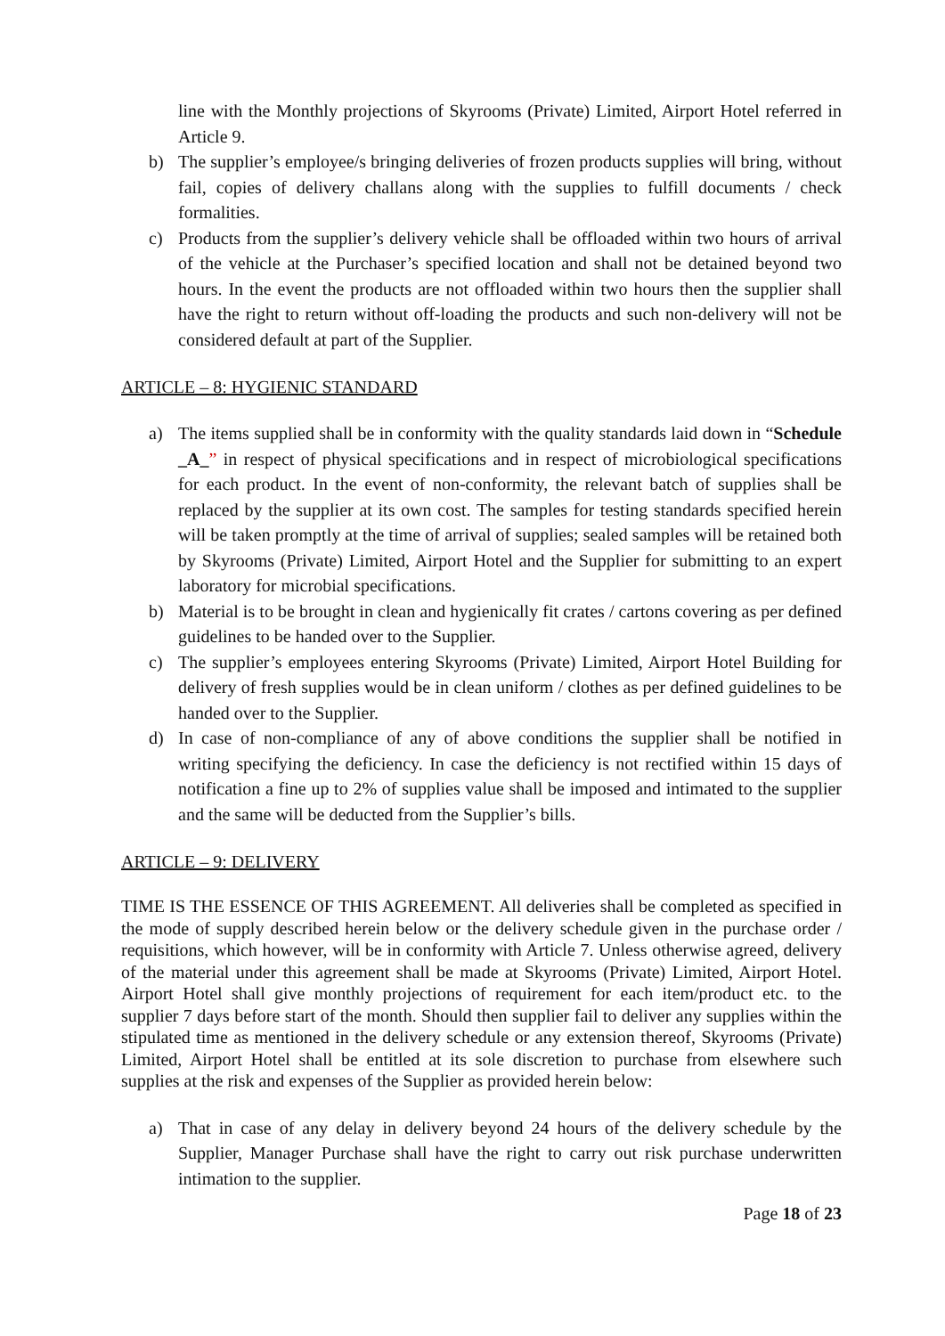line with the Monthly projections of Skyrooms (Private) Limited, Airport Hotel referred in Article 9.
b) The supplier’s employee/s bringing deliveries of frozen products supplies will bring, without fail, copies of delivery challans along with the supplies to fulfill documents / check formalities.
c) Products from the supplier’s delivery vehicle shall be offloaded within two hours of arrival of the vehicle at the Purchaser’s specified location and shall not be detained beyond two hours. In the event the products are not offloaded within two hours then the supplier shall have the right to return without off-loading the products and such non-delivery will not be considered default at part of the Supplier.
ARTICLE – 8: HYGIENIC STANDARD
a) The items supplied shall be in conformity with the quality standards laid down in “Schedule _A_” in respect of physical specifications and in respect of microbiological specifications for each product. In the event of non-conformity, the relevant batch of supplies shall be replaced by the supplier at its own cost. The samples for testing standards specified herein will be taken promptly at the time of arrival of supplies; sealed samples will be retained both by Skyrooms (Private) Limited, Airport Hotel and the Supplier for submitting to an expert laboratory for microbial specifications.
b) Material is to be brought in clean and hygienically fit crates / cartons covering as per defined guidelines to be handed over to the Supplier.
c) The supplier’s employees entering Skyrooms (Private) Limited, Airport Hotel Building for delivery of fresh supplies would be in clean uniform / clothes as per defined guidelines to be handed over to the Supplier.
d) In case of non-compliance of any of above conditions the supplier shall be notified in writing specifying the deficiency. In case the deficiency is not rectified within 15 days of notification a fine up to 2% of supplies value shall be imposed and intimated to the supplier and the same will be deducted from the Supplier’s bills.
ARTICLE – 9: DELIVERY
TIME IS THE ESSENCE OF THIS AGREEMENT. All deliveries shall be completed as specified in the mode of supply described herein below or the delivery schedule given in the purchase order / requisitions, which however, will be in conformity with Article 7. Unless otherwise agreed, delivery of the material under this agreement shall be made at Skyrooms (Private) Limited, Airport Hotel. Airport Hotel shall give monthly projections of requirement for each item/product etc. to the supplier 7 days before start of the month. Should then supplier fail to deliver any supplies within the stipulated time as mentioned in the delivery schedule or any extension thereof, Skyrooms (Private) Limited, Airport Hotel shall be entitled at its sole discretion to purchase from elsewhere such supplies at the risk and expenses of the Supplier as provided herein below:
a) That in case of any delay in delivery beyond 24 hours of the delivery schedule by the Supplier, Manager Purchase shall have the right to carry out risk purchase underwritten intimation to the supplier.
Page 18 of 23